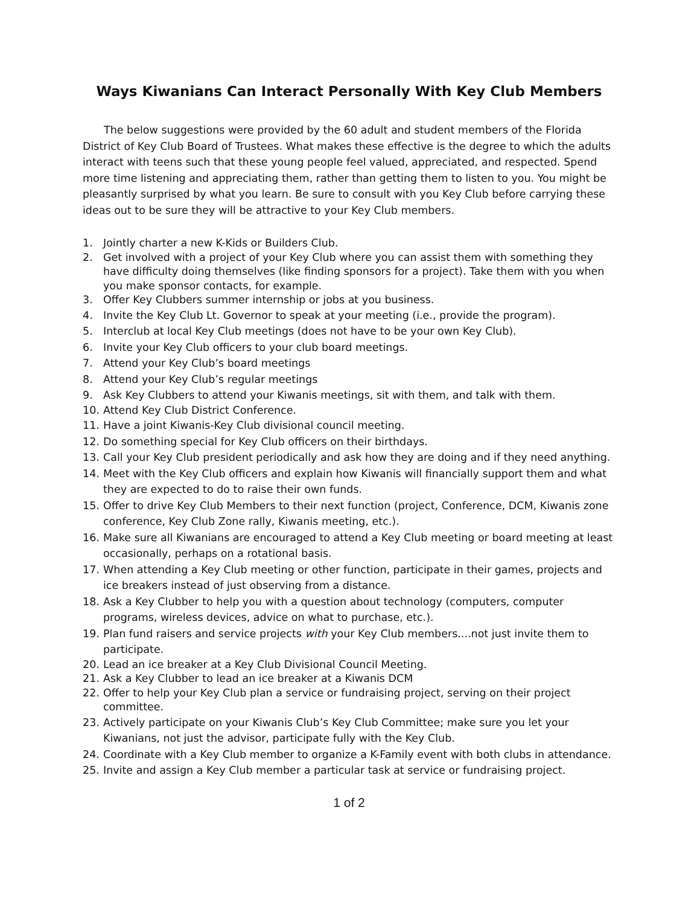Ways Kiwanians Can Interact Personally With Key Club Members
The below suggestions were provided by the 60 adult and student members of the Florida District of Key Club Board of Trustees. What makes these effective is the degree to which the adults interact with teens such that these young people feel valued, appreciated, and respected. Spend more time listening and appreciating them, rather than getting them to listen to you. You might be pleasantly surprised by what you learn. Be sure to consult with you Key Club before carrying these ideas out to be sure they will be attractive to your Key Club members.
1. Jointly charter a new K-Kids or Builders Club.
2. Get involved with a project of your Key Club where you can assist them with something they have difficulty doing themselves (like finding sponsors for a project). Take them with you when you make sponsor contacts, for example.
3. Offer Key Clubbers summer internship or jobs at you business.
4. Invite the Key Club Lt. Governor to speak at your meeting (i.e., provide the program).
5. Interclub at local Key Club meetings (does not have to be your own Key Club).
6. Invite your Key Club officers to your club board meetings.
7. Attend your Key Club’s board meetings
8. Attend your Key Club’s regular meetings
9. Ask Key Clubbers to attend your Kiwanis meetings, sit with them, and talk with them.
10. Attend Key Club District Conference.
11. Have a joint Kiwanis-Key Club divisional council meeting.
12. Do something special for Key Club officers on their birthdays.
13. Call your Key Club president periodically and ask how they are doing and if they need anything.
14. Meet with the Key Club officers and explain how Kiwanis will financially support them and what they are expected to do to raise their own funds.
15. Offer to drive Key Club Members to their next function (project, Conference, DCM, Kiwanis zone conference, Key Club Zone rally, Kiwanis meeting, etc.).
16. Make sure all Kiwanians are encouraged to attend a Key Club meeting or board meeting at least occasionally, perhaps on a rotational basis.
17. When attending a Key Club meeting or other function, participate in their games, projects and ice breakers instead of just observing from a distance.
18. Ask a Key Clubber to help you with a question about technology (computers, computer programs, wireless devices, advice on what to purchase, etc.).
19. Plan fund raisers and service projects with your Key Club members....not just invite them to participate.
20. Lead an ice breaker at a Key Club Divisional Council Meeting.
21. Ask a Key Clubber to lead an ice breaker at a Kiwanis DCM
22. Offer to help your Key Club plan a service or fundraising project, serving on their project committee.
23. Actively participate on your Kiwanis Club’s Key Club Committee; make sure you let your Kiwanians, not just the advisor, participate fully with the Key Club.
24. Coordinate with a Key Club member to organize a K-Family event with both clubs in attendance.
25. Invite and assign a Key Club member a particular task at service or fundraising project.
1 of 2